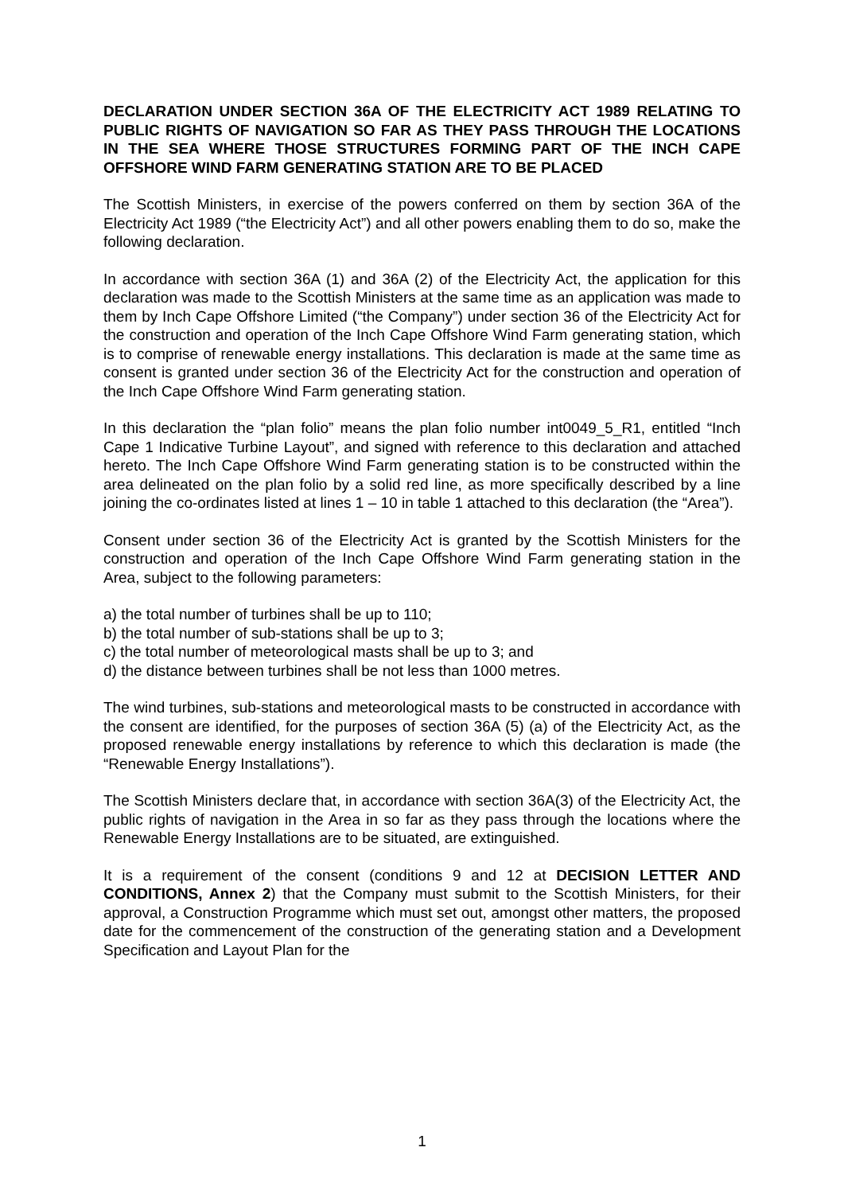DECLARATION UNDER SECTION 36A OF THE ELECTRICITY ACT 1989 RELATING TO PUBLIC RIGHTS OF NAVIGATION SO FAR AS THEY PASS THROUGH THE LOCATIONS IN THE SEA WHERE THOSE STRUCTURES FORMING PART OF THE INCH CAPE OFFSHORE WIND FARM GENERATING STATION ARE TO BE PLACED
The Scottish Ministers, in exercise of the powers conferred on them by section 36A of the Electricity Act 1989 (“the Electricity Act”) and all other powers enabling them to do so, make the following declaration.
In accordance with section 36A (1) and 36A (2) of the Electricity Act, the application for this declaration was made to the Scottish Ministers at the same time as an application was made to them by Inch Cape Offshore Limited (“the Company”) under section 36 of the Electricity Act for the construction and operation of the Inch Cape Offshore Wind Farm generating station, which is to comprise of renewable energy installations. This declaration is made at the same time as consent is granted under section 36 of the Electricity Act for the construction and operation of the Inch Cape Offshore Wind Farm generating station.
In this declaration the “plan folio” means the plan folio number int0049_5_R1, entitled “Inch Cape 1 Indicative Turbine Layout”, and signed with reference to this declaration and attached hereto. The Inch Cape Offshore Wind Farm generating station is to be constructed within the area delineated on the plan folio by a solid red line, as more specifically described by a line joining the co-ordinates listed at lines 1 – 10 in table 1 attached to this declaration (the “Area”).
Consent under section 36 of the Electricity Act is granted by the Scottish Ministers for the construction and operation of the Inch Cape Offshore Wind Farm generating station in the Area, subject to the following parameters:
a) the total number of turbines shall be up to 110;
b) the total number of sub-stations shall be up to 3;
c) the total number of meteorological masts shall be up to 3; and
d) the distance between turbines shall be not less than 1000 metres.
The wind turbines, sub-stations and meteorological masts to be constructed in accordance with the consent are identified, for the purposes of section 36A (5) (a) of the Electricity Act, as the proposed renewable energy installations by reference to which this declaration is made (the “Renewable Energy Installations”).
The Scottish Ministers declare that, in accordance with section 36A(3) of the Electricity Act, the public rights of navigation in the Area in so far as they pass through the locations where the Renewable Energy Installations are to be situated, are extinguished.
It is a requirement of the consent (conditions 9 and 12 at DECISION LETTER AND CONDITIONS, Annex 2) that the Company must submit to the Scottish Ministers, for their approval, a Construction Programme which must set out, amongst other matters, the proposed date for the commencement of the construction of the generating station and a Development Specification and Layout Plan for the
1